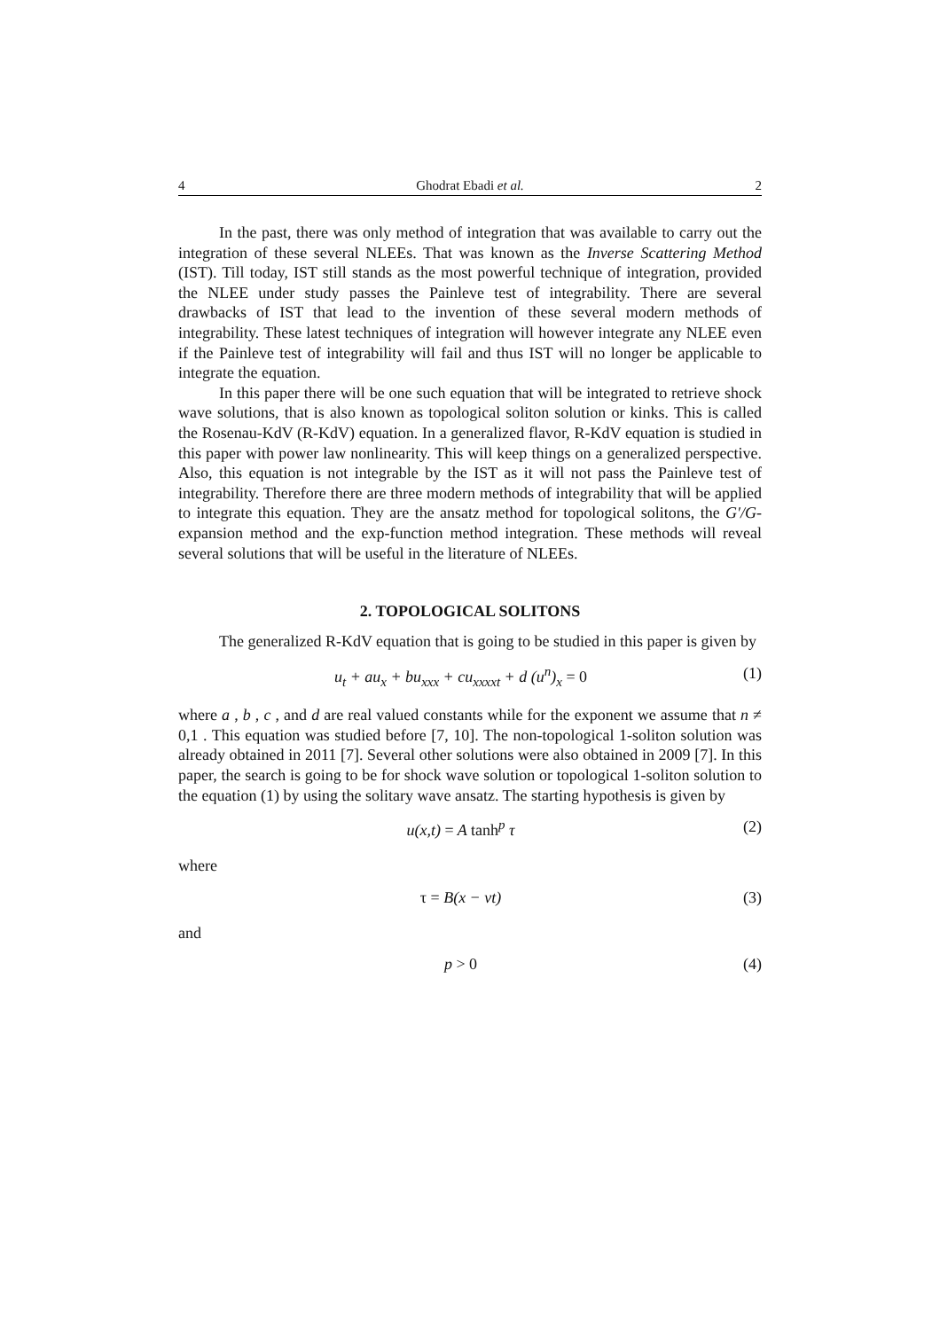4 Ghodrat Ebadi et al. 2
In the past, there was only method of integration that was available to carry out the integration of these several NLEEs. That was known as the Inverse Scattering Method (IST). Till today, IST still stands as the most powerful technique of integration, provided the NLEE under study passes the Painleve test of integrability. There are several drawbacks of IST that lead to the invention of these several modern methods of integrability. These latest techniques of integration will however integrate any NLEE even if the Painleve test of integrability will fail and thus IST will no longer be applicable to integrate the equation.
In this paper there will be one such equation that will be integrated to retrieve shock wave solutions, that is also known as topological soliton solution or kinks. This is called the Rosenau-KdV (R-KdV) equation. In a generalized flavor, R-KdV equation is studied in this paper with power law nonlinearity. This will keep things on a generalized perspective. Also, this equation is not integrable by the IST as it will not pass the Painleve test of integrability. Therefore there are three modern methods of integrability that will be applied to integrate this equation. They are the ansatz method for topological solitons, the G′/G-expansion method and the exp-function method integration. These methods will reveal several solutions that will be useful in the literature of NLEEs.
2. TOPOLOGICAL SOLITONS
The generalized R-KdV equation that is going to be studied in this paper is given by
u<sub>t</sub> + au<sub>x</sub> + bu<sub>xxx</sub> + cu<sub>xxxxt</sub> + d (u<sup>n</sup>)<sub>x</sub> = 0 (1)
where a , b , c , and d are real valued constants while for the exponent we assume that n ≠ 0,1 . This equation was studied before [7, 10]. The non-topological 1-soliton solution was already obtained in 2011 [7]. Several other solutions were also obtained in 2009 [7]. In this paper, the search is going to be for shock wave solution or topological 1-soliton solution to the equation (1) by using the solitary wave ansatz. The starting hypothesis is given by
u(x,t) = A tanh<sup>p</sup> τ (2)
where
τ = B(x − vt) (3)
and
p > 0 (4)